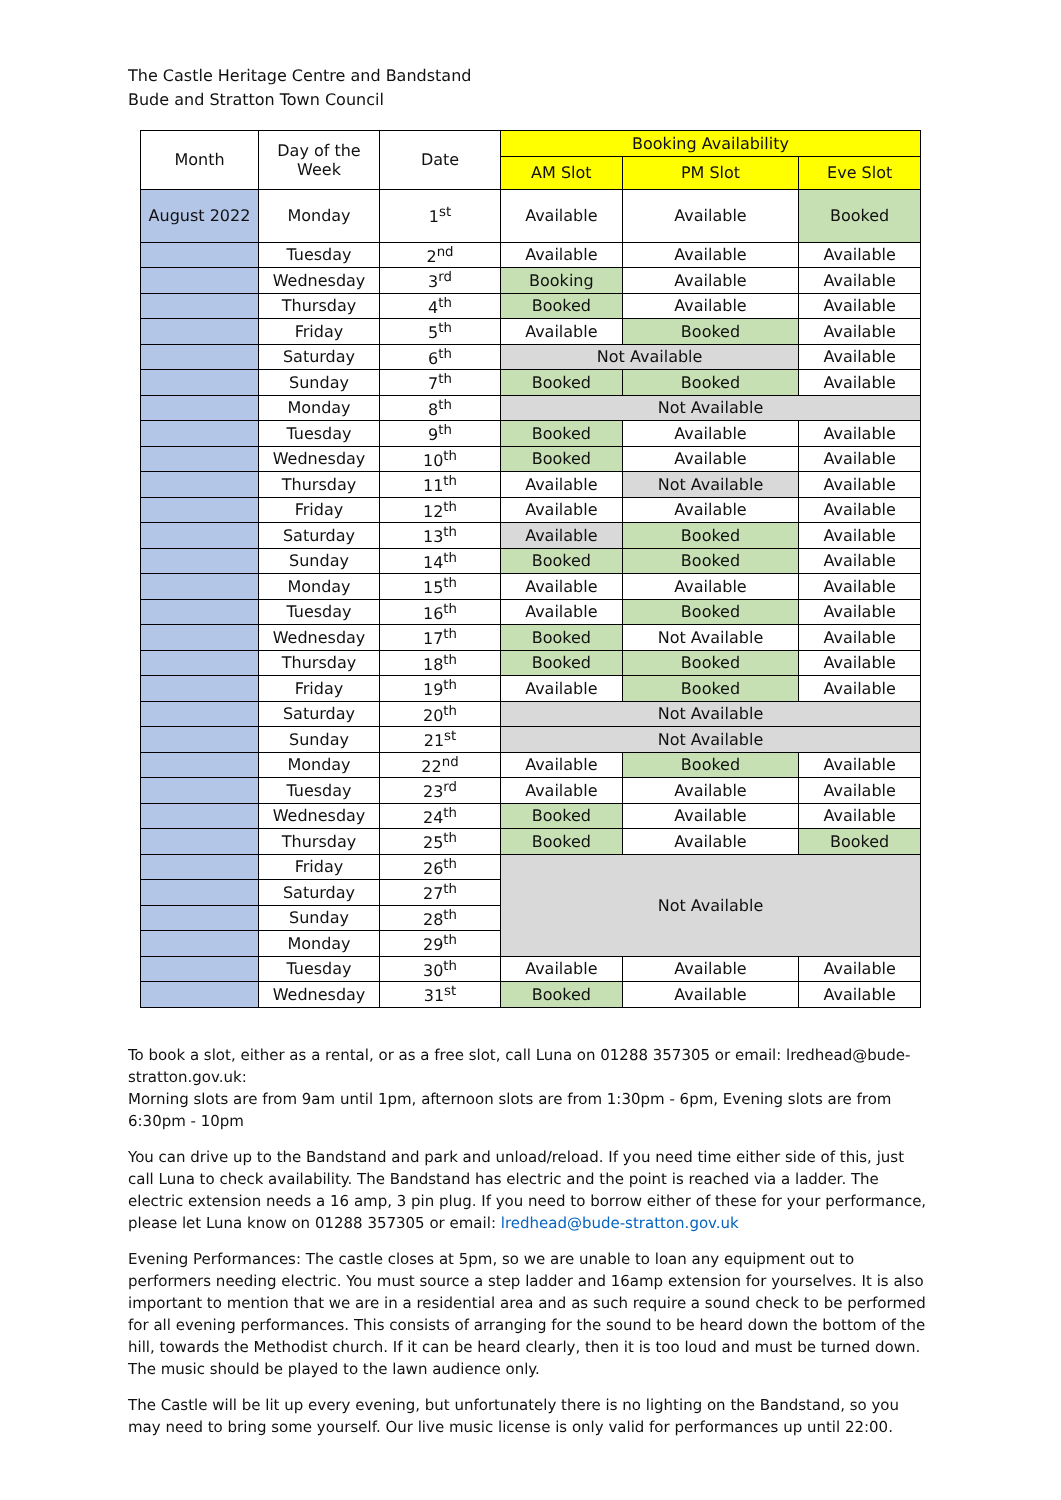The Castle Heritage Centre and Bandstand
Bude and Stratton Town Council
| Month | Day of the Week | Date | Booking Availability | | |
| --- | --- | --- | --- | --- | --- |
| | | | AM Slot | PM Slot | Eve Slot |
| August 2022 | Monday | 1<sup>st</sup> | Available | Available | Booked |
| | Tuesday | 2<sup>nd</sup> | Available | Available | Available |
| | Wednesday | 3<sup>rd</sup> | Booking | Available | Available |
| | Thursday | 4<sup>th</sup> | Booked | Available | Available |
| | Friday | 5<sup>th</sup> | Available | Booked | Available |
| | Saturday | 6<sup>th</sup> | Not Available | | Available |
| | Sunday | 7<sup>th</sup> | Booked | Booked | Available |
| | Monday | 8<sup>th</sup> | Not Available | | |
| | Tuesday | 9<sup>th</sup> | Booked | Available | Available |
| | Wednesday | 10<sup>th</sup> | Booked | Available | Available |
| | Thursday | 11<sup>th</sup> | Available | Not Available | Available |
| | Friday | 12<sup>th</sup> | Available | Available | Available |
| | Saturday | 13<sup>th</sup> | Available | Booked | Available |
| | Sunday | 14<sup>th</sup> | Booked | Booked | Available |
| | Monday | 15<sup>th</sup> | Available | Available | Available |
| | Tuesday | 16<sup>th</sup> | Available | Booked | Available |
| | Wednesday | 17<sup>th</sup> | Booked | Not Available | Available |
| | Thursday | 18<sup>th</sup> | Booked | Booked | Available |
| | Friday | 19<sup>th</sup> | Available | Booked | Available |
| | Saturday | 20<sup>th</sup> | Not Available | | |
| | Sunday | 21<sup>st</sup> | Not Available | | |
| | Monday | 22<sup>nd</sup> | Available | Booked | Available |
| | Tuesday | 23<sup>rd</sup> | Available | Available | Available |
| | Wednesday | 24<sup>th</sup> | Booked | Available | Available |
| | Thursday | 25<sup>th</sup> | Booked | Available | Booked |
| | Friday | 26<sup>th</sup> | Not Available | | |
| | Saturday | 27<sup>th</sup> | | | |
| | Sunday | 28<sup>th</sup> | | | |
| | Monday | 29<sup>th</sup> | | | |
| | Tuesday | 30<sup>th</sup> | Available | Available | Available |
| | Wednesday | 31<sup>st</sup> | Booked | Available | Available |
To book a slot, either as a rental, or as a free slot, call Luna on 01288 357305 or email: lredhead@bude-stratton.gov.uk:
Morning slots are from 9am until 1pm, afternoon slots are from 1:30pm - 6pm, Evening slots are from 6:30pm - 10pm
You can drive up to the Bandstand and park and unload/reload. If you need time either side of this, just call Luna to check availability. The Bandstand has electric and the point is reached via a ladder. The electric extension needs a 16 amp, 3 pin plug. If you need to borrow either of these for your performance, please let Luna know on 01288 357305 or email: lredhead@bude-stratton.gov.uk
Evening Performances: The castle closes at 5pm, so we are unable to loan any equipment out to performers needing electric. You must source a step ladder and 16amp extension for yourselves. It is also important to mention that we are in a residential area and as such require a sound check to be performed for all evening performances. This consists of arranging for the sound to be heard down the bottom of the hill, towards the Methodist church. If it can be heard clearly, then it is too loud and must be turned down. The music should be played to the lawn audience only.
The Castle will be lit up every evening, but unfortunately there is no lighting on the Bandstand, so you may need to bring some yourself. Our live music license is only valid for performances up until 22:00.